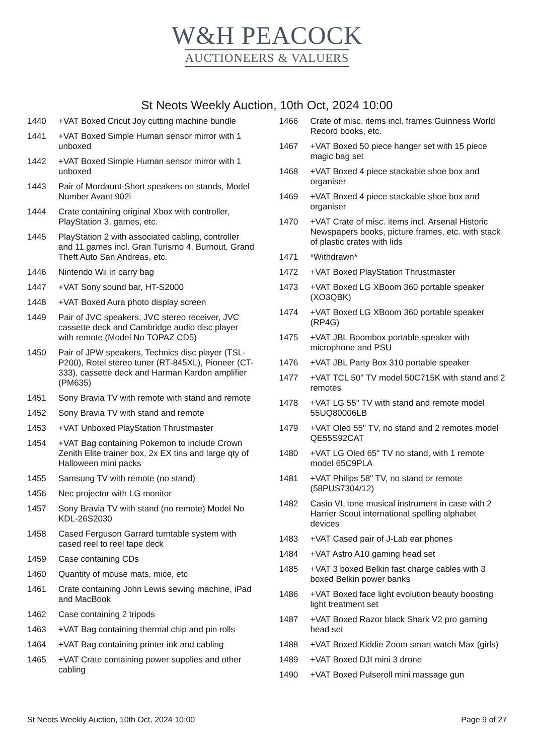W&H PEACOCK
AUCTIONEERS & VALUERS
St Neots Weekly Auction, 10th Oct, 2024 10:00
1440 +VAT Boxed Cricut Joy cutting machine bundle
1441 +VAT Boxed Simple Human sensor mirror with 1 unboxed
1442 +VAT Boxed Simple Human sensor mirror with 1 unboxed
1443 Pair of Mordaunt-Short speakers on stands, Model Number Avant 902i
1444 Crate containing original Xbox with controller, PlayStation 3, games, etc.
1445 PlayStation 2 with associated cabling, controller and 11 games incl. Gran Turismo 4, Burnout, Grand Theft Auto San Andreas, etc.
1446 Nintendo Wii in carry bag
1447 +VAT Sony sound bar, HT-S2000
1448 +VAT Boxed Aura photo display screen
1449 Pair of JVC speakers, JVC stereo receiver, JVC cassette deck and Cambridge audio disc player with remote (Model No TOPAZ CD5)
1450 Pair of JPW speakers, Technics disc player (TSL-P200), Rotel stereo tuner (RT-845XL), Pioneer (CT-333), cassette deck and Harman Kardon amplifier (PM635)
1451 Sony Bravia TV with remote with stand and remote
1452 Sony Bravia TV with stand and remote
1453 +VAT Unboxed PlayStation Thrustmaster
1454 +VAT Bag containing Pokemon to include Crown Zenith Elite trainer box, 2x EX tins and large qty of Halloween mini packs
1455 Samsung TV with remote (no stand)
1456 Nec projector with LG monitor
1457 Sony Bravia TV with stand (no remote) Model No KDL-26S2030
1458 Cased Ferguson Garrard turntable system with cased reel to reel tape deck
1459 Case containing CDs
1460 Quantity of mouse mats, mice, etc
1461 Crate containing John Lewis sewing machine, iPad and MacBook
1462 Case containing 2 tripods
1463 +VAT Bag containing thermal chip and pin rolls
1464 +VAT Bag containing printer ink and cabling
1465 +VAT Crate containing power supplies and other cabling
1466 Crate of misc. items incl. frames Guinness World Record books, etc.
1467 +VAT Boxed 50 piece hanger set with 15 piece magic bag set
1468 +VAT Boxed 4 piece stackable shoe box and organiser
1469 +VAT Boxed 4 piece stackable shoe box and organiser
1470 +VAT Crate of misc. items incl. Arsenal Historic Newspapers books, picture frames, etc. with stack of plastic crates with lids
1471 *Withdrawn*
1472 +VAT Boxed PlayStation Thrustmaster
1473 +VAT Boxed LG XBoom 360 portable speaker (XO3QBK)
1474 +VAT Boxed LG XBoom 360 portable speaker (RP4G)
1475 +VAT JBL Boombox portable speaker with microphone and PSU
1476 +VAT JBL Party Box 310 portable speaker
1477 +VAT TCL 50" TV model 50C715K with stand and 2 remotes
1478 +VAT LG 55" TV with stand and remote model 55UQ80006LB
1479 +VAT Oled 55" TV, no stand and 2 remotes model QE55S92CAT
1480 +VAT LG Oled 65" TV no stand, with 1 remote model 65C9PLA
1481 +VAT Philips 58" TV, no stand or remote (58PUS7304/12)
1482 Casio VL tone musical instrument in case with 2 Harrier Scout international spelling alphabet devices
1483 +VAT Cased pair of J-Lab ear phones
1484 +VAT Astro A10 gaming head set
1485 +VAT 3 boxed Belkin fast charge cables with 3 boxed Belkin power banks
1486 +VAT Boxed face light evolution beauty boosting light treatment set
1487 +VAT Boxed Razor black Shark V2 pro gaming head set
1488 +VAT Boxed Kiddie Zoom smart watch Max (girls)
1489 +VAT Boxed DJI mini 3 drone
1490 +VAT Boxed Pulseroll mini massage gun
St Neots Weekly Auction, 10th Oct, 2024 10:00 Page 9 of 27